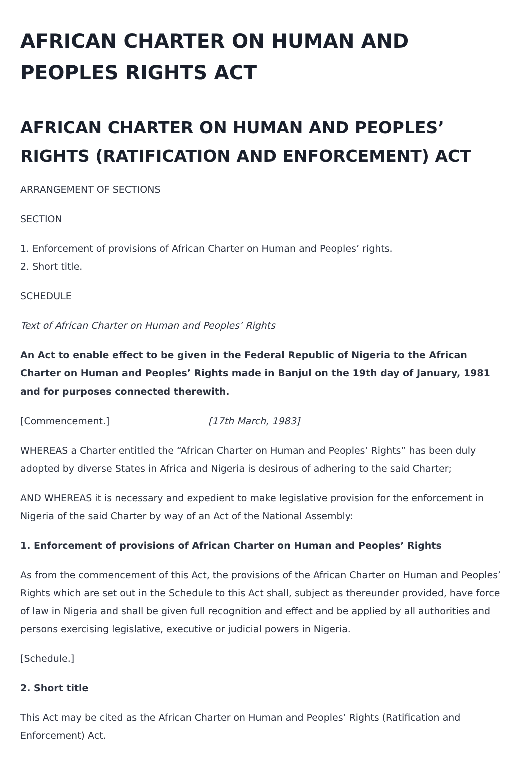AFRICAN CHARTER ON HUMAN AND PEOPLES RIGHTS ACT
AFRICAN CHARTER ON HUMAN AND PEOPLES’ RIGHTS (RATIFICATION AND ENFORCEMENT) ACT
ARRANGEMENT OF SECTIONS
SECTION
1. Enforcement of provisions of African Charter on Human and Peoples’ rights.
2. Short title.
SCHEDULE
Text of African Charter on Human and Peoples’ Rights
An Act to enable effect to be given in the Federal Republic of Nigeria to the African Charter on Human and Peoples’ Rights made in Banjul on the 19th day of January, 1981 and for purposes connected therewith.
[Commencement.] [17th March, 1983]
WHEREAS a Charter entitled the “African Charter on Human and Peoples’ Rights” has been duly adopted by diverse States in Africa and Nigeria is desirous of adhering to the said Charter;
AND WHEREAS it is necessary and expedient to make legislative provision for the enforcement in Nigeria of the said Charter by way of an Act of the National Assembly:
1. Enforcement of provisions of African Charter on Human and Peoples’ Rights
As from the commencement of this Act, the provisions of the African Charter on Human and Peoples’ Rights which are set out in the Schedule to this Act shall, subject as thereunder provided, have force of law in Nigeria and shall be given full recognition and effect and be applied by all authorities and persons exercising legislative, executive or judicial powers in Nigeria.
[Schedule.]
2. Short title
This Act may be cited as the African Charter on Human and Peoples’ Rights (Ratification and Enforcement) Act.